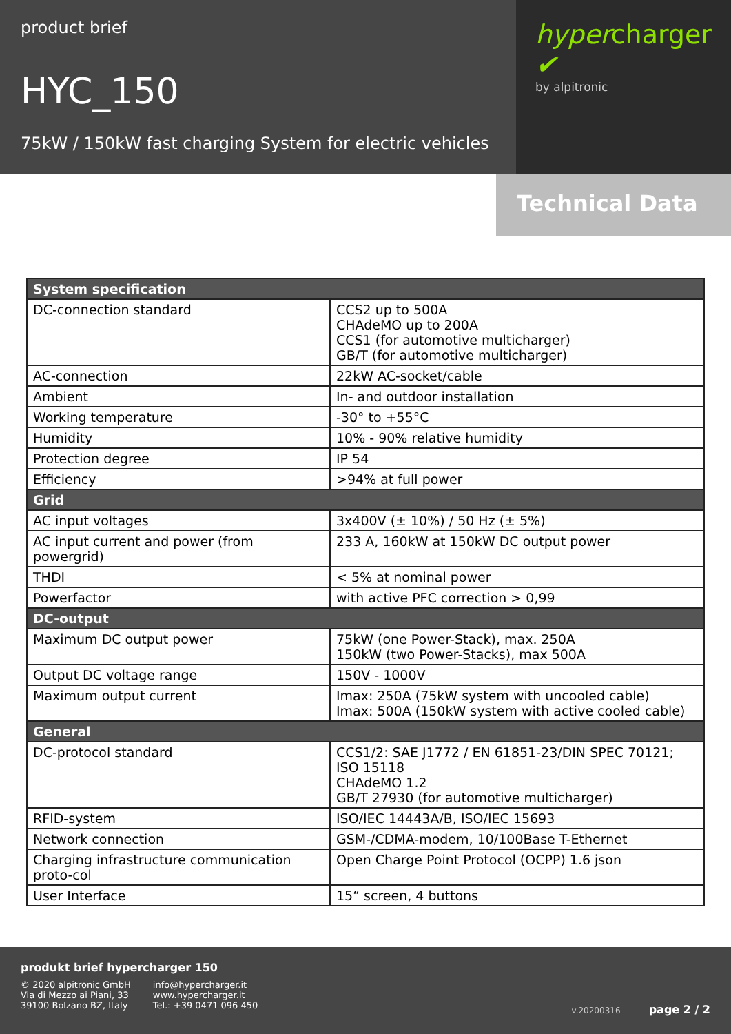product brief
HYC_150
75kW / 150kW fast charging System for electric vehicles
hypercharger ✔
by alpitronic
Technical Data
| System specification | |
| --- | --- |
| DC-connection standard | CCS2 up to 500A CHAdeMO up to 200A CCS1 (for automotive multicharger) GB/T (for automotive multicharger) |
| AC-connection | 22kW AC-socket/cable |
| Ambient | In- and outdoor installation |
| Working temperature | -30° to +55°C |
| Humidity | 10% - 90% relative humidity |
| Protection degree | IP 54 |
| Efficiency | >94% at full power |
| Grid | |
| AC input voltages | 3x400V (± 10%) / 50 Hz (± 5%) |
| AC input current and power (from powergrid) | 233 A, 160kW at 150kW DC output power |
| THDI | < 5% at nominal power |
| Powerfactor | with active PFC correction > 0,99 |
| DC-output | |
| Maximum DC output power | 75kW (one Power-Stack), max. 250A 150kW (two Power-Stacks), max 500A |
| Output DC voltage range | 150V - 1000V |
| Maximum output current | Imax: 250A (75kW system with uncooled cable) Imax: 500A (150kW system with active cooled cable) |
| General | |
| DC-protocol standard | CCS1/2: SAE J1772 / EN 61851-23/DIN SPEC 70121; ISO 15118 CHAdeMO 1.2 GB/T 27930 (for automotive multicharger) |
| RFID-system | ISO/IEC 14443A/B, ISO/IEC 15693 |
| Network connection | GSM-/CDMA-modem, 10/100Base T-Ethernet |
| Charging infrastructure communication proto-col | Open Charge Point Protocol (OCPP) 1.6 json |
| User Interface | 15“ screen, 4 buttons |
produkt brief hypercharger 150
© 2020 alpitronic GmbH
Via di Mezzo ai Piani, 33
39100 Bolzano BZ, Italy
info@hypercharger.it
www.hypercharger.it
Tel.: +39 0471 096 450
v.20200316 page 2 / 2